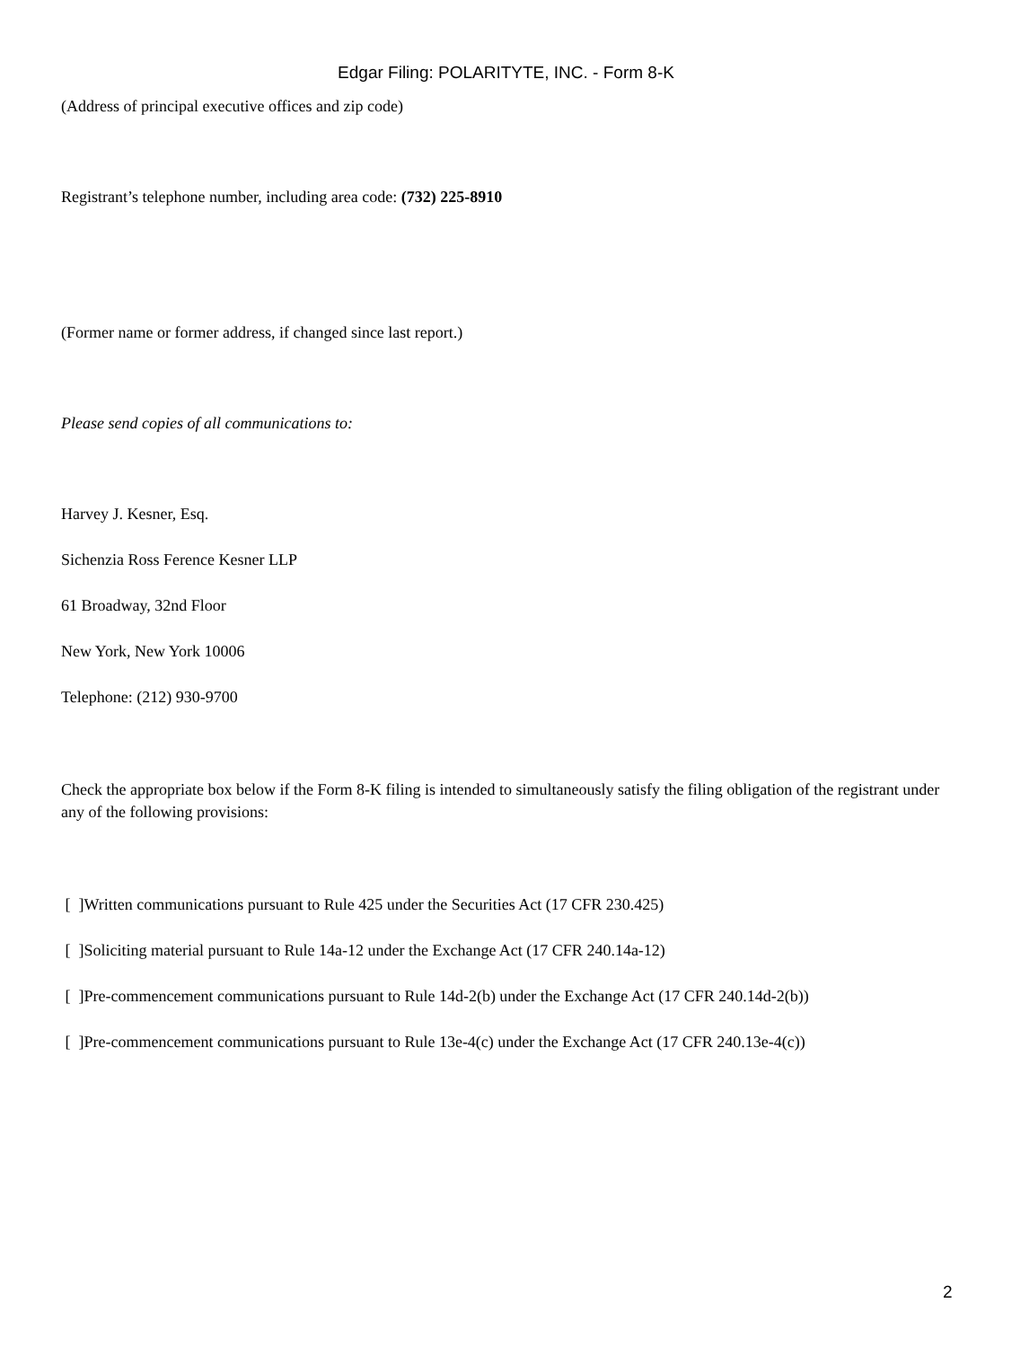Edgar Filing: POLARITYTE, INC. - Form 8-K
(Address of principal executive offices and zip code)
Registrant’s telephone number, including area code: (732) 225-8910
(Former name or former address, if changed since last report.)
Please send copies of all communications to:
Harvey J. Kesner, Esq.
Sichenzia Ross Ference Kesner LLP
61 Broadway, 32nd Floor
New York, New York 10006
Telephone: (212) 930-9700
Check the appropriate box below if the Form 8-K filing is intended to simultaneously satisfy the filing obligation of the registrant under any of the following provisions:
[ ]Written communications pursuant to Rule 425 under the Securities Act (17 CFR 230.425)
[ ]Soliciting material pursuant to Rule 14a-12 under the Exchange Act (17 CFR 240.14a-12)
[ ]Pre-commencement communications pursuant to Rule 14d-2(b) under the Exchange Act (17 CFR 240.14d-2(b))
[ ]Pre-commencement communications pursuant to Rule 13e-4(c) under the Exchange Act (17 CFR 240.13e-4(c))
2